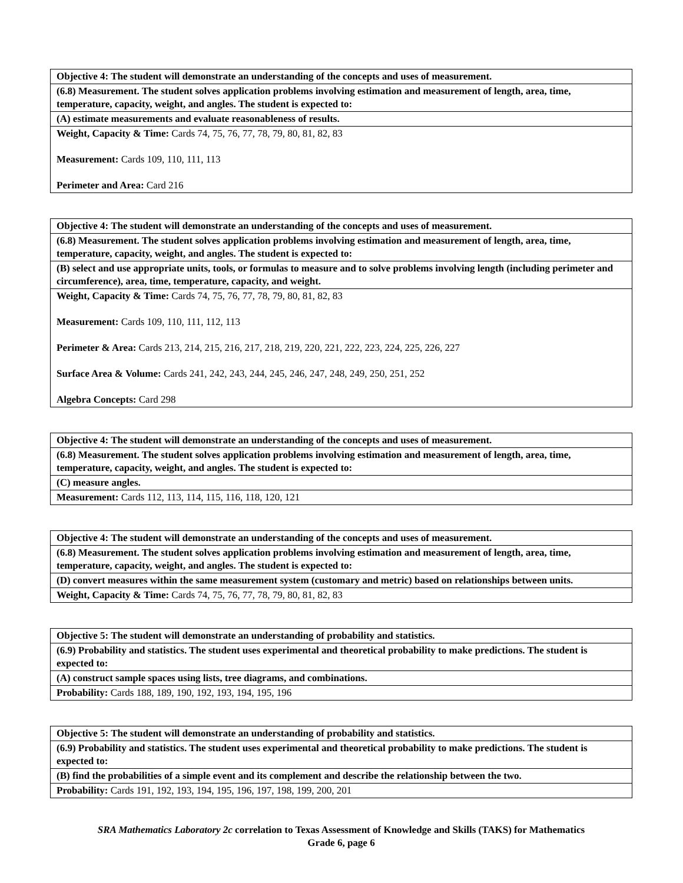| Objective 4: The student will demonstrate an understanding of the concepts and uses of measurement. |
| --- |
| (6.8) Measurement. The student solves application problems involving estimation and measurement of length, area, time, temperature, capacity, weight, and angles. The student is expected to: |
| (A) estimate measurements and evaluate reasonableness of results. |
| Weight, Capacity & Time: Cards 74, 75, 76, 77, 78, 79, 80, 81, 82, 83 Measurement: Cards 109, 110, 111, 113 Perimeter and Area: Card 216 |
| Objective 4: The student will demonstrate an understanding of the concepts and uses of measurement. |
| --- |
| (6.8) Measurement. The student solves application problems involving estimation and measurement of length, area, time, temperature, capacity, weight, and angles. The student is expected to: |
| (B) select and use appropriate units, tools, or formulas to measure and to solve problems involving length (including perimeter and circumference), area, time, temperature, capacity, and weight. |
| Weight, Capacity & Time: Cards 74, 75, 76, 77, 78, 79, 80, 81, 82, 83 Measurement: Cards 109, 110, 111, 112, 113 Perimeter & Area: Cards 213, 214, 215, 216, 217, 218, 219, 220, 221, 222, 223, 224, 225, 226, 227 Surface Area & Volume: Cards 241, 242, 243, 244, 245, 246, 247, 248, 249, 250, 251, 252 Algebra Concepts: Card 298 |
| Objective 4: The student will demonstrate an understanding of the concepts and uses of measurement. |
| --- |
| (6.8) Measurement. The student solves application problems involving estimation and measurement of length, area, time, temperature, capacity, weight, and angles. The student is expected to: |
| (C) measure angles. |
| Measurement: Cards 112, 113, 114, 115, 116, 118, 120, 121 |
| Objective 4: The student will demonstrate an understanding of the concepts and uses of measurement. |
| --- |
| (6.8) Measurement. The student solves application problems involving estimation and measurement of length, area, time, temperature, capacity, weight, and angles. The student is expected to: |
| (D) convert measures within the same measurement system (customary and metric) based on relationships between units. |
| Weight, Capacity & Time: Cards 74, 75, 76, 77, 78, 79, 80, 81, 82, 83 |
| Objective 5: The student will demonstrate an understanding of probability and statistics. |
| --- |
| (6.9) Probability and statistics. The student uses experimental and theoretical probability to make predictions. The student is expected to: |
| (A) construct sample spaces using lists, tree diagrams, and combinations. |
| Probability: Cards 188, 189, 190, 192, 193, 194, 195, 196 |
| Objective 5: The student will demonstrate an understanding of probability and statistics. |
| --- |
| (6.9) Probability and statistics. The student uses experimental and theoretical probability to make predictions. The student is expected to: |
| (B) find the probabilities of a simple event and its complement and describe the relationship between the two. |
| Probability: Cards 191, 192, 193, 194, 195, 196, 197, 198, 199, 200, 201 |
SRA Mathematics Laboratory 2c correlation to Texas Assessment of Knowledge and Skills (TAKS) for Mathematics
Grade 6, page 6